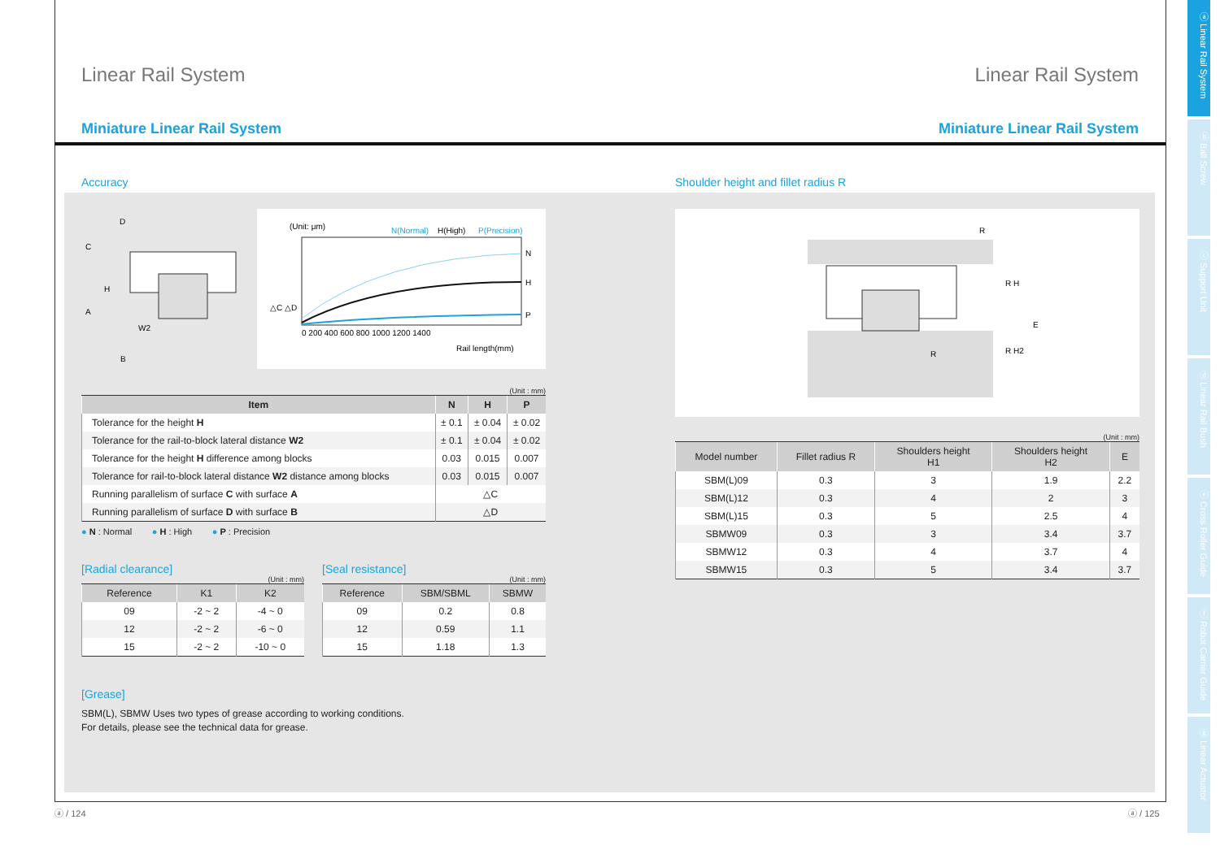Linear Rail System Linear Rail System
Miniature Linear Rail System Miniature Linear Rail System
ⓐ Linear Rail System
ⓑ Ball Screw
ⓒ Support Unit
ⓓ Linear Rail Bush
ⓔ Cross Roller Guide
ⓕ Robot Carrier Guide
ⓖ Linear Actuator
Accuracy
D
C
H
A
W2
B
(Unit: μm)
N(Normal)
H(High)
P(Precision)
N
H
P
0 200 400 600 800 1000 1200 1400
Rail length(mm)
△C △D
(Unit : mm)
| Item | N | H | P |
| --- | --- | --- | --- |
| Tolerance for the height H | ± 0.1 | ± 0.04 | ± 0.02 |
| Tolerance for the rail-to-block lateral distance W2 | ± 0.1 | ± 0.04 | ± 0.02 |
| Tolerance for the height H difference among blocks | 0.03 | 0.015 | 0.007 |
| Tolerance for rail-to-block lateral distance W2 distance among blocks | 0.03 | 0.015 | 0.007 |
| Running parallelism of surface C with surface A | △C | | |
| Running parallelism of surface D with surface B | △D | | |
● N : Normal ● H : High ● P : Precision
[Radial clearance]
(Unit : mm)
| Reference | K1 | K2 |
| --- | --- | --- |
| 09 | -2 ~ 2 | -4 ~ 0 |
| 12 | -2 ~ 2 | -6 ~ 0 |
| 15 | -2 ~ 2 | -10 ~ 0 |
[Seal resistance]
(Unit : mm)
| Reference | SBM/SBML | SBMW |
| --- | --- | --- |
| 09 | 0.2 | 0.8 |
| 12 | 0.59 | 1.1 |
| 15 | 1.18 | 1.3 |
[Grease]
SBM(L), SBMW Uses two types of grease according to working conditions.
For details, please see the technical data for grease.
Shoulder height and fillet radius R
R
R
R H
R H2
E
(Unit : mm)
| Model number | Fillet radius R | Shoulders height H1 | Shoulders height H2 | E |
| --- | --- | --- | --- | --- |
| SBM(L)09 | 0.3 | 3 | 1.9 | 2.2 |
| SBM(L)12 | 0.3 | 4 | 2 | 3 |
| SBM(L)15 | 0.3 | 5 | 2.5 | 4 |
| SBMW09 | 0.3 | 3 | 3.4 | 3.7 |
| SBMW12 | 0.3 | 4 | 3.7 | 4 |
| SBMW15 | 0.3 | 5 | 3.4 | 3.7 |
ⓐ / 124 ⓐ / 125